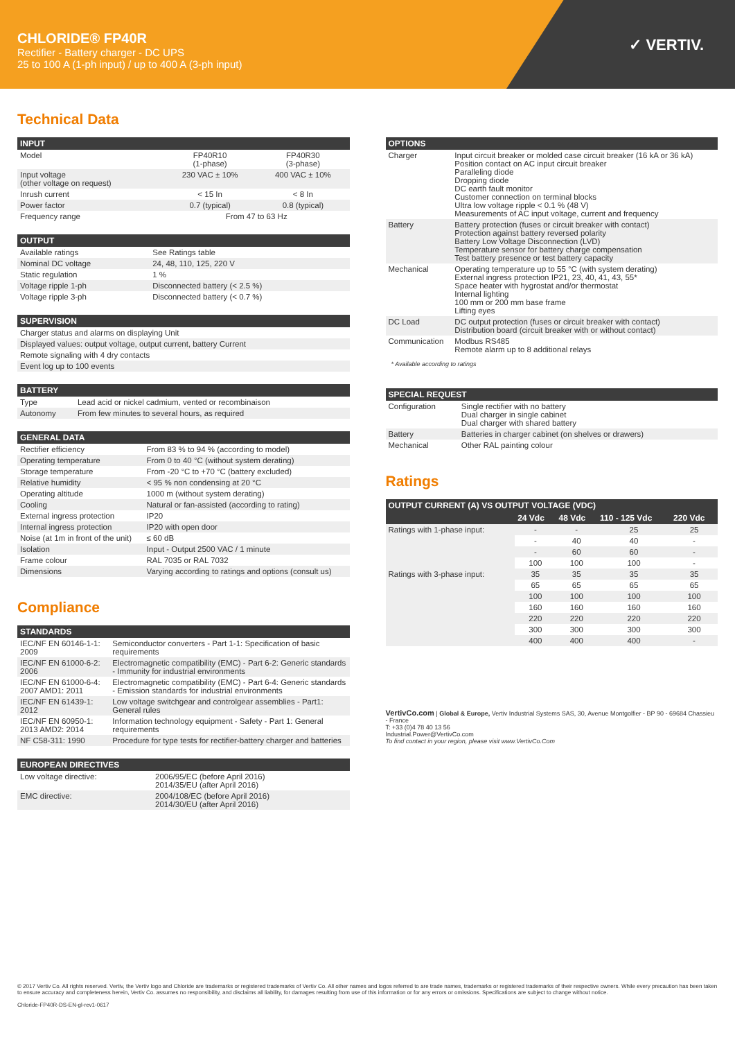✓ VERTIV.
CHLORIDE® FP40R
Rectifier - Battery charger - DC UPS
25 to 100 A (1-ph input) / up to 400 A (3-ph input)
Technical Data
| INPUT | | |
| --- | --- | --- |
| Model | FP40R10 (1-phase) | FP40R30 (3-phase) |
| Input voltage (other voltage on request) | 230 VAC ± 10% | 400 VAC ± 10% |
| Inrush current | < 15 In | < 8 In |
| Power factor | 0.7 (typical) | 0.8 (typical) |
| Frequency range | From 47 to 63 Hz | |
| OUTPUT | |
| --- | --- |
| Available ratings | See Ratings table |
| Nominal DC voltage | 24, 48, 110, 125, 220 V |
| Static regulation | 1 % |
| Voltage ripple 1-ph | Disconnected battery (< 2.5 %) |
| Voltage ripple 3-ph | Disconnected battery (< 0.7 %) |
| SUPERVISION |
| --- |
| Charger status and alarms on displaying Unit |
| Displayed values: output voltage, output current, battery Current |
| Remote signaling with 4 dry contacts |
| Event log up to 100 events |
| BATTERY | |
| --- | --- |
| Type | Lead acid or nickel cadmium, vented or recombinaison |
| Autonomy | From few minutes to several hours, as required |
| GENERAL DATA | |
| --- | --- |
| Rectifier efficiency | From 83 % to 94 % (according to model) |
| Operating temperature | From 0 to 40 °C (without system derating) |
| Storage temperature | From -20 °C to +70 °C (battery excluded) |
| Relative humidity | < 95 % non condensing at 20 °C |
| Operating altitude | 1000 m (without system derating) |
| Cooling | Natural or fan-assisted (according to rating) |
| External ingress protection | IP20 |
| Internal ingress protection | IP20 with open door |
| Noise (at 1m in front of the unit) | ≤ 60 dB |
| Isolation | Input - Output 2500 VAC / 1 minute |
| Frame colour | RAL 7035 or RAL 7032 |
| Dimensions | Varying according to ratings and options (consult us) |
Compliance
| STANDARDS | |
| --- | --- |
| IEC/NF EN 60146-1-1: 2009 | Semiconductor converters - Part 1-1: Specification of basic requirements |
| IEC/NF EN 61000-6-2: 2006 | Electromagnetic compatibility (EMC) - Part 6-2: Generic standards - Immunity for industrial environments |
| IEC/NF EN 61000-6-4: 2007 AMD1: 2011 | Electromagnetic compatibility (EMC) - Part 6-4: Generic standards - Emission standards for industrial environments |
| IEC/NF EN 61439-1: 2012 | Low voltage switchgear and controlgear assemblies - Part1: General rules |
| IEC/NF EN 60950-1: 2013 AMD2: 2014 | Information technology equipment - Safety - Part 1: General requirements |
| NF C58-311: 1990 | Procedure for type tests for rectifier-battery charger and batteries |
| EUROPEAN DIRECTIVES | |
| --- | --- |
| Low voltage directive: | 2006/95/EC (before April 2016) 2014/35/EU (after April 2016) |
| EMC directive: | 2004/108/EC (before April 2016) 2014/30/EU (after April 2016) |
| OPTIONS | |
| --- | --- |
| Charger | Input circuit breaker or molded case circuit breaker (16 kA or 36 kA) Position contact on AC input circuit breaker Paralleling diode Dropping diode DC earth fault monitor Customer connection on terminal blocks Ultra low voltage ripple < 0.1 % (48 V) Measurements of AC input voltage, current and frequency |
| Battery | Battery protection (fuses or circuit breaker with contact) Protection against battery reversed polarity Battery Low Voltage Disconnection (LVD) Temperature sensor for battery charge compensation Test battery presence or test battery capacity |
| Mechanical | Operating temperature up to 55 °C (with system derating) External ingress protection IP21, 23, 40, 41, 43, 55* Space heater with hygrostat and/or thermostat Internal lighting 100 mm or 200 mm base frame Lifting eyes |
| DC Load | DC output protection (fuses or circuit breaker with contact) Distribution board (circuit breaker with or without contact) |
| Communication | Modbus RS485 Remote alarm up to 8 additional relays |
* Available according to ratings
| SPECIAL REQUEST | |
| --- | --- |
| Configuration | Single rectifier with no battery Dual charger in single cabinet Dual charger with shared battery |
| Battery | Batteries in charger cabinet (on shelves or drawers) |
| Mechanical | Other RAL painting colour |
Ratings
| OUTPUT CURRENT (A) VS OUTPUT VOLTAGE (VDC) | | | | |
| --- | --- | --- | --- | --- |
| | 24 Vdc | 48 Vdc | 110 - 125 Vdc | 220 Vdc |
| Ratings with 1-phase input: | - | - | 25 | 25 |
| | - | 40 | 40 | - |
| | - | 60 | 60 | - |
| | 100 | 100 | 100 | - |
| Ratings with 3-phase input: | 35 | 35 | 35 | 35 |
| | 65 | 65 | 65 | 65 |
| | 100 | 100 | 100 | 100 |
| | 160 | 160 | 160 | 160 |
| | 220 | 220 | 220 | 220 |
| | 300 | 300 | 300 | 300 |
| | 400 | 400 | 400 | - |
VertivCo.com | Global & Europe, Vertiv Industrial Systems SAS, 30, Avenue Montgolfier - BP 90 - 69684 Chassieu - France
T: +33 (0)4 78 40 13 56
Industrial.Power@VertivCo.com
To find contact in your region, please visit www.VertivCo.Com
© 2017 Vertiv Co. All rights reserved. Vertiv, the Vertiv logo and Chloride are trademarks or registered trademarks of Vertiv Co. All other names and logos referred to are trade names, trademarks or registered trademarks of their respective owners. While every precaution has been taken to ensure accuracy and completeness herein, Vertiv Co. assumes no responsibility, and disclaims all liability, for damages resulting from use of this information or for any errors or omissions. Specifications are subject to change without notice.
Chloride-FP40R-DS-EN-gl-rev1-0617